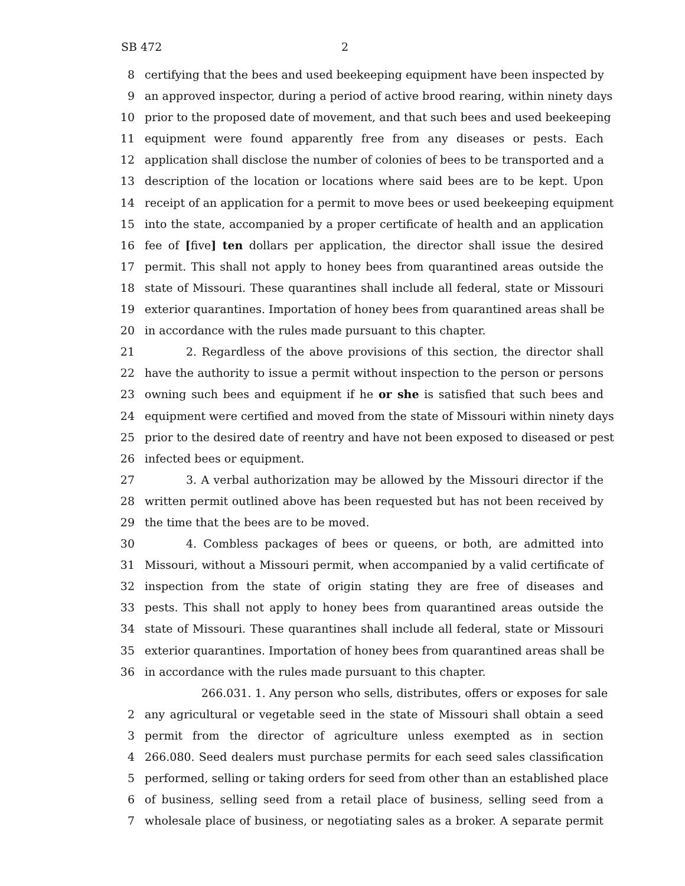SB 472 2
8 certifying that the bees and used beekeeping equipment have been inspected by
9 an approved inspector, during a period of active brood rearing, within ninety days
10 prior to the proposed date of movement, and that such bees and used beekeeping
11 equipment were found apparently free from any diseases or pests. Each
12 application shall disclose the number of colonies of bees to be transported and a
13 description of the location or locations where said bees are to be kept. Upon
14 receipt of an application for a permit to move bees or used beekeeping equipment
15 into the state, accompanied by a proper certificate of health and an application
16 fee of [five] ten dollars per application, the director shall issue the desired
17 permit. This shall not apply to honey bees from quarantined areas outside the
18 state of Missouri. These quarantines shall include all federal, state or Missouri
19 exterior quarantines. Importation of honey bees from quarantined areas shall be
20 in accordance with the rules made pursuant to this chapter.
21 2. Regardless of the above provisions of this section, the director shall
22 have the authority to issue a permit without inspection to the person or persons
23 owning such bees and equipment if he or she is satisfied that such bees and
24 equipment were certified and moved from the state of Missouri within ninety days
25 prior to the desired date of reentry and have not been exposed to diseased or pest
26 infected bees or equipment.
27 3. A verbal authorization may be allowed by the Missouri director if the
28 written permit outlined above has been requested but has not been received by
29 the time that the bees are to be moved.
30 4. Combless packages of bees or queens, or both, are admitted into
31 Missouri, without a Missouri permit, when accompanied by a valid certificate of
32 inspection from the state of origin stating they are free of diseases and
33 pests. This shall not apply to honey bees from quarantined areas outside the
34 state of Missouri. These quarantines shall include all federal, state or Missouri
35 exterior quarantines. Importation of honey bees from quarantined areas shall be
36 in accordance with the rules made pursuant to this chapter.
266.031. 1. Any person who sells, distributes, offers or exposes for sale
2 any agricultural or vegetable seed in the state of Missouri shall obtain a seed
3 permit from the director of agriculture unless exempted as in section
4 266.080. Seed dealers must purchase permits for each seed sales classification
5 performed, selling or taking orders for seed from other than an established place
6 of business, selling seed from a retail place of business, selling seed from a
7 wholesale place of business, or negotiating sales as a broker. A separate permit